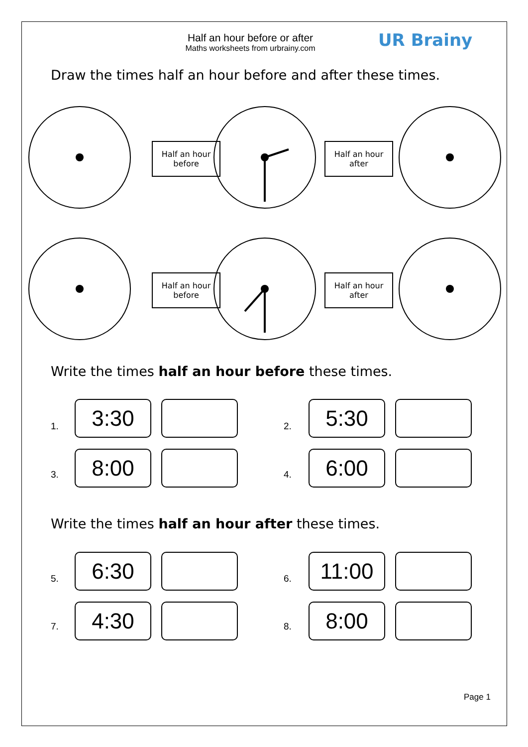Half an hour before or after
Maths worksheets from urbrainy.com
UR Brainy
Draw the times half an hour before and after these times.
Half an hour
before
Half an hour
after
Half an hour
before
Half an hour
after
Write the times half an hour before these times.
1.
3:30
2.
5:30
3. 8:00 4. 6:00
Write the times half an hour after these times.
5.
6:30
6.
11:00
7. 4:30 8. 8:00
Page 1